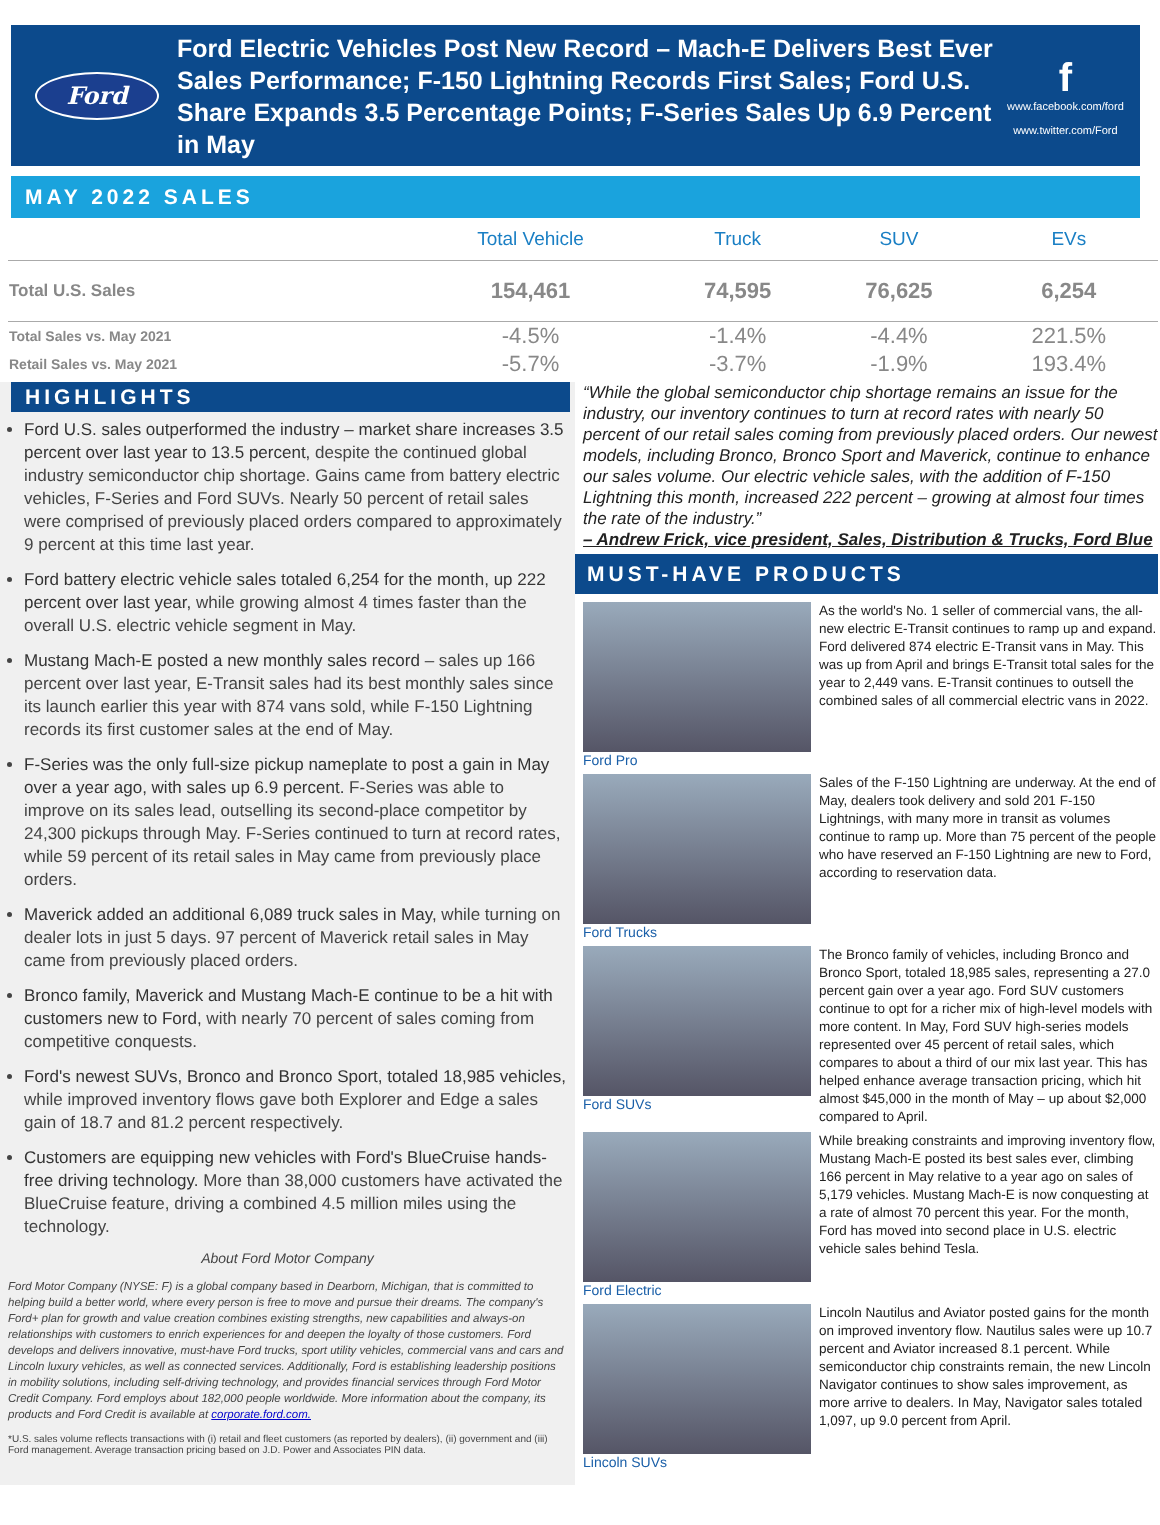Ford
Ford Electric Vehicles Post New Record – Mach-E Delivers Best Ever Sales Performance; F-150 Lightning Records First Sales; Ford U.S. Share Expands 3.5 Percentage Points; F-Series Sales Up 6.9 Percent in May
f
www.facebook.com/ford
www.twitter.com/Ford
MAY 2022 SALES
| | Total Vehicle | Truck | SUV | EVs |
| --- | --- | --- | --- | --- |
| Total U.S. Sales | 154,461 | 74,595 | 76,625 | 6,254 |
| Total Sales vs. May 2021 | -4.5% | -1.4% | -4.4% | 221.5% |
| Retail Sales vs. May 2021 | -5.7% | -3.7% | -1.9% | 193.4% |
HIGHLIGHTS
Ford U.S. sales outperformed the industry – market share increases 3.5 percent over last year to 13.5 percent, despite the continued global industry semiconductor chip shortage. Gains came from battery electric vehicles, F-Series and Ford SUVs. Nearly 50 percent of retail sales were comprised of previously placed orders compared to approximately 9 percent at this time last year.
Ford battery electric vehicle sales totaled 6,254 for the month, up 222 percent over last year, while growing almost 4 times faster than the overall U.S. electric vehicle segment in May.
Mustang Mach-E posted a new monthly sales record – sales up 166 percent over last year, E-Transit sales had its best monthly sales since its launch earlier this year with 874 vans sold, while F-150 Lightning records its first customer sales at the end of May.
F-Series was the only full-size pickup nameplate to post a gain in May over a year ago, with sales up 6.9 percent. F-Series was able to improve on its sales lead, outselling its second-place competitor by 24,300 pickups through May. F-Series continued to turn at record rates, while 59 percent of its retail sales in May came from previously place orders.
Maverick added an additional 6,089 truck sales in May, while turning on dealer lots in just 5 days. 97 percent of Maverick retail sales in May came from previously placed orders.
Bronco family, Maverick and Mustang Mach-E continue to be a hit with customers new to Ford, with nearly 70 percent of sales coming from competitive conquests.
Ford's newest SUVs, Bronco and Bronco Sport, totaled 18,985 vehicles, while improved inventory flows gave both Explorer and Edge a sales gain of 18.7 and 81.2 percent respectively.
Customers are equipping new vehicles with Ford's BlueCruise hands-free driving technology. More than 38,000 customers have activated the BlueCruise feature, driving a combined 4.5 million miles using the technology.
About Ford Motor Company
Ford Motor Company (NYSE: F) is a global company based in Dearborn, Michigan, that is committed to helping build a better world, where every person is free to move and pursue their dreams. The company's Ford+ plan for growth and value creation combines existing strengths, new capabilities and always-on relationships with customers to enrich experiences for and deepen the loyalty of those customers. Ford develops and delivers innovative, must-have Ford trucks, sport utility vehicles, commercial vans and cars and Lincoln luxury vehicles, as well as connected services. Additionally, Ford is establishing leadership positions in mobility solutions, including self-driving technology, and provides financial services through Ford Motor Credit Company. Ford employs about 182,000 people worldwide. More information about the company, its products and Ford Credit is available at corporate.ford.com.
*U.S. sales volume reflects transactions with (i) retail and fleet customers (as reported by dealers), (ii) government and (iii) Ford management. Average transaction pricing based on J.D. Power and Associates PIN data.
“While the global semiconductor chip shortage remains an issue for the industry, our inventory continues to turn at record rates with nearly 50 percent of our retail sales coming from previously placed orders. Our newest models, including Bronco, Bronco Sport and Maverick, continue to enhance our sales volume. Our electric vehicle sales, with the addition of F-150 Lightning this month, increased 222 percent – growing at almost four times the rate of the industry.”
– Andrew Frick, vice president, Sales, Distribution & Trucks, Ford Blue
MUST-HAVE PRODUCTS
Ford Pro
As the world's No. 1 seller of commercial vans, the all-new electric E-Transit continues to ramp up and expand. Ford delivered 874 electric E-Transit vans in May. This was up from April and brings E-Transit total sales for the year to 2,449 vans. E-Transit continues to outsell the combined sales of all commercial electric vans in 2022.
Ford Trucks
Sales of the F-150 Lightning are underway. At the end of May, dealers took delivery and sold 201 F-150 Lightnings, with many more in transit as volumes continue to ramp up. More than 75 percent of the people who have reserved an F-150 Lightning are new to Ford, according to reservation data.
Ford SUVs
The Bronco family of vehicles, including Bronco and Bronco Sport, totaled 18,985 sales, representing a 27.0 percent gain over a year ago. Ford SUV customers continue to opt for a richer mix of high-level models with more content. In May, Ford SUV high-series models represented over 45 percent of retail sales, which compares to about a third of our mix last year. This has helped enhance average transaction pricing, which hit almost $45,000 in the month of May – up about $2,000 compared to April.
Ford Electric
While breaking constraints and improving inventory flow, Mustang Mach-E posted its best sales ever, climbing 166 percent in May relative to a year ago on sales of 5,179 vehicles. Mustang Mach-E is now conquesting at a rate of almost 70 percent this year. For the month, Ford has moved into second place in U.S. electric vehicle sales behind Tesla.
Lincoln SUVs
Lincoln Nautilus and Aviator posted gains for the month on improved inventory flow. Nautilus sales were up 10.7 percent and Aviator increased 8.1 percent. While semiconductor chip constraints remain, the new Lincoln Navigator continues to show sales improvement, as more arrive to dealers. In May, Navigator sales totaled 1,097, up 9.0 percent from April.